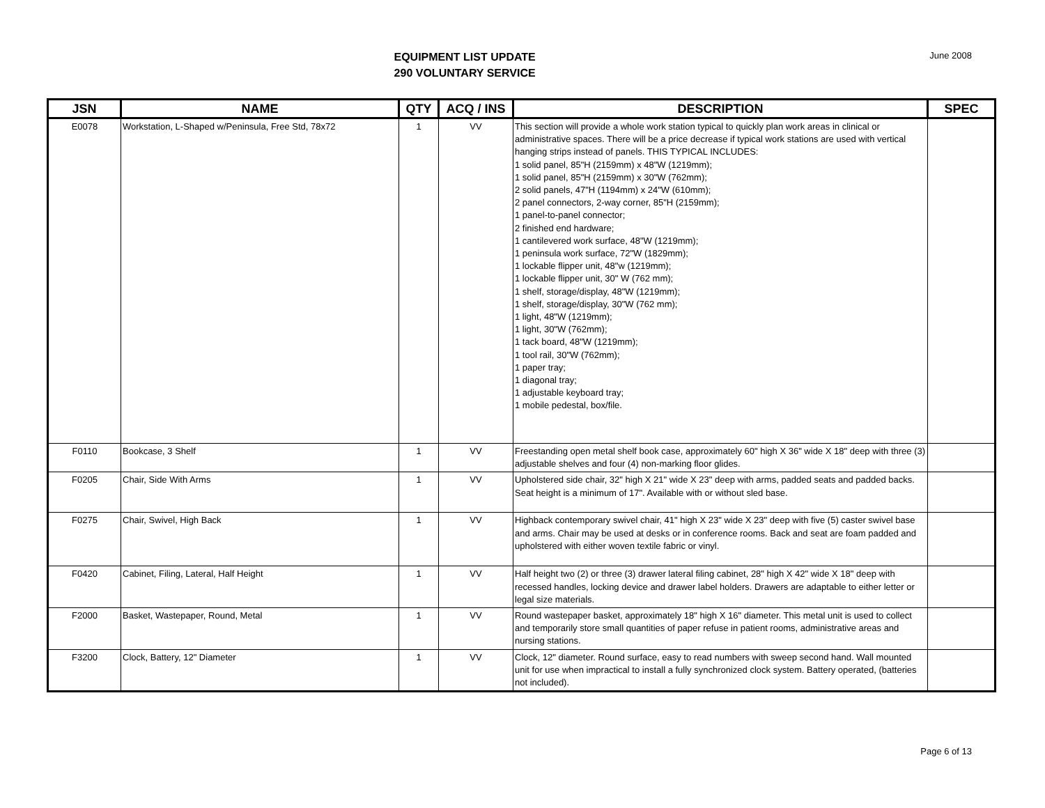EQUIPMENT LIST UPDATE
290 VOLUNTARY SERVICE
June 2008
| JSN | NAME | QTY | ACQ / INS | DESCRIPTION | SPEC |
| --- | --- | --- | --- | --- | --- |
| E0078 | Workstation, L-Shaped w/Peninsula, Free Std, 78x72 | 1 | VV | This section will provide a whole work station typical to quickly plan work areas in clinical or administrative spaces. There will be a price decrease if typical work stations are used with vertical hanging strips instead of panels. THIS TYPICAL INCLUDES: 1 solid panel, 85"H (2159mm) x 48"W (1219mm); 1 solid panel, 85"H (2159mm) x 30"W (762mm); 2 solid panels, 47"H (1194mm) x 24"W (610mm); 2 panel connectors, 2-way corner, 85"H (2159mm); 1 panel-to-panel connector; 2 finished end hardware; 1 cantilevered work surface, 48"W (1219mm); 1 peninsula work surface, 72"W (1829mm); 1 lockable flipper unit, 48"w (1219mm); 1 lockable flipper unit, 30" W (762 mm); 1 shelf, storage/display, 48"W (1219mm); 1 shelf, storage/display, 30"W (762 mm); 1 light, 48"W (1219mm); 1 light, 30"W (762mm); 1 tack board, 48"W (1219mm); 1 tool rail, 30"W (762mm); 1 paper tray; 1 diagonal tray; 1 adjustable keyboard tray; 1 mobile pedestal, box/file. | |
| F0110 | Bookcase, 3 Shelf | 1 | VV | Freestanding open metal shelf book case, approximately 60" high X 36" wide X 18" deep with three (3) adjustable shelves and four (4) non-marking floor glides. | |
| F0205 | Chair, Side With Arms | 1 | VV | Upholstered side chair, 32" high X 21" wide X 23" deep with arms, padded seats and padded backs. Seat height is a minimum of 17". Available with or without sled base. | |
| F0275 | Chair, Swivel, High Back | 1 | VV | Highback contemporary swivel chair, 41" high X 23" wide X 23" deep with five (5) caster swivel base and arms. Chair may be used at desks or in conference rooms. Back and seat are foam padded and upholstered with either woven textile fabric or vinyl. | |
| F0420 | Cabinet, Filing, Lateral, Half Height | 1 | VV | Half height two (2) or three (3) drawer lateral filing cabinet, 28" high X 42" wide X 18" deep with recessed handles, locking device and drawer label holders. Drawers are adaptable to either letter or legal size materials. | |
| F2000 | Basket, Wastepaper, Round, Metal | 1 | VV | Round wastepaper basket, approximately 18" high X 16" diameter. This metal unit is used to collect and temporarily store small quantities of paper refuse in patient rooms, administrative areas and nursing stations. | |
| F3200 | Clock, Battery, 12" Diameter | 1 | VV | Clock, 12" diameter. Round surface, easy to read numbers with sweep second hand. Wall mounted unit for use when impractical to install a fully synchronized clock system. Battery operated, (batteries not included). | |
Page 6 of 13